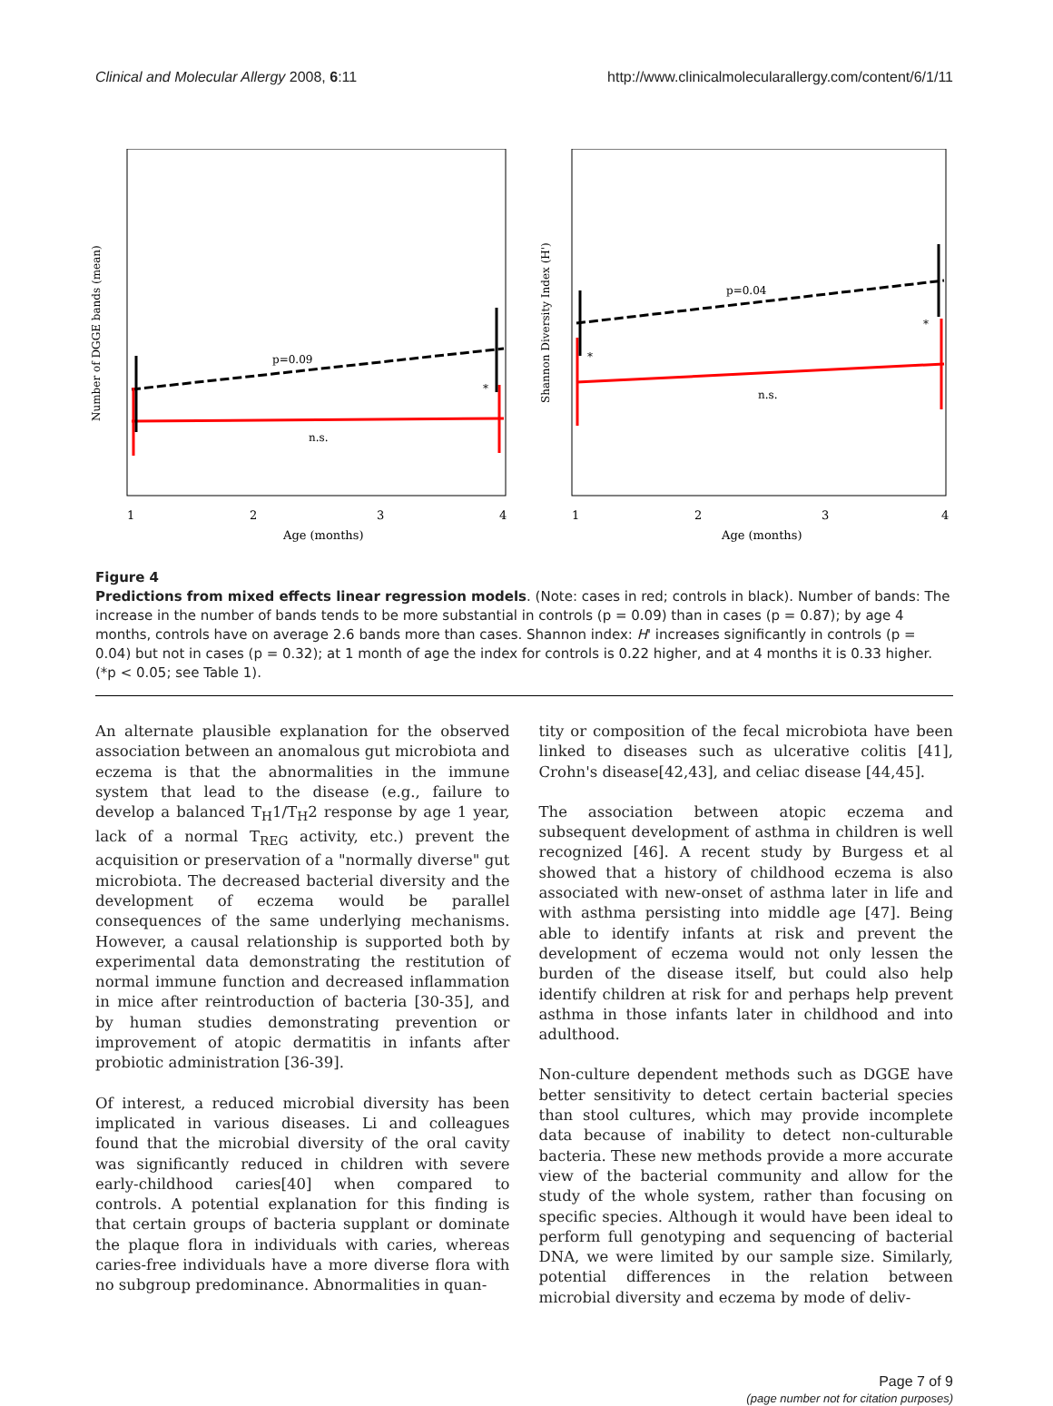Clinical and Molecular Allergy 2008, 6:11 http://www.clinicalmolecularallergy.com/content/6/1/11
Number of DGGE bands (mean)
p=0.09
n.s.
*
1
2
3
4
Age (months)
Shannon Diversity Index (H')
p=0.04
n.s.
*
*
1
2
3
4
Age (months)
Figure 4
Predictions from mixed effects linear regression models. (Note: cases in red; controls in black). Number of bands: The increase in the number of bands tends to be more substantial in controls (p = 0.09) than in cases (p = 0.87); by age 4 months, controls have on average 2.6 bands more than cases. Shannon index: H' increases significantly in controls (p = 0.04) but not in cases (p = 0.32); at 1 month of age the index for controls is 0.22 higher, and at 4 months it is 0.33 higher. (*p < 0.05; see Table 1).
An alternate plausible explanation for the observed association between an anomalous gut microbiota and eczema is that the abnormalities in the immune system that lead to the disease (e.g., failure to develop a balanced T<sub>H</sub>1/T<sub>H</sub>2 response by age 1 year, lack of a normal T<sub>REG</sub> activity, etc.) prevent the acquisition or preservation of a "normally diverse" gut microbiota. The decreased bacterial diversity and the development of eczema would be parallel consequences of the same underlying mechanisms. However, a causal relationship is supported both by experimental data demonstrating the restitution of normal immune function and decreased inflammation in mice after reintroduction of bacteria [30-35], and by human studies demonstrating prevention or improvement of atopic dermatitis in infants after probiotic administration [36-39].
Of interest, a reduced microbial diversity has been implicated in various diseases. Li and colleagues found that the microbial diversity of the oral cavity was significantly reduced in children with severe early-childhood caries[40] when compared to controls. A potential explanation for this finding is that certain groups of bacteria supplant or dominate the plaque flora in individuals with caries, whereas caries-free individuals have a more diverse flora with no subgroup predominance. Abnormalities in quan-
tity or composition of the fecal microbiota have been linked to diseases such as ulcerative colitis [41], Crohn's disease[42,43], and celiac disease [44,45].
The association between atopic eczema and subsequent development of asthma in children is well recognized [46]. A recent study by Burgess et al showed that a history of childhood eczema is also associated with new-onset of asthma later in life and with asthma persisting into middle age [47]. Being able to identify infants at risk and prevent the development of eczema would not only lessen the burden of the disease itself, but could also help identify children at risk for and perhaps help prevent asthma in those infants later in childhood and into adulthood.
Non-culture dependent methods such as DGGE have better sensitivity to detect certain bacterial species than stool cultures, which may provide incomplete data because of inability to detect non-culturable bacteria. These new methods provide a more accurate view of the bacterial community and allow for the study of the whole system, rather than focusing on specific species. Although it would have been ideal to perform full genotyping and sequencing of bacterial DNA, we were limited by our sample size. Similarly, potential differences in the relation between microbial diversity and eczema by mode of deliv-
Page 7 of 9
(page number not for citation purposes)